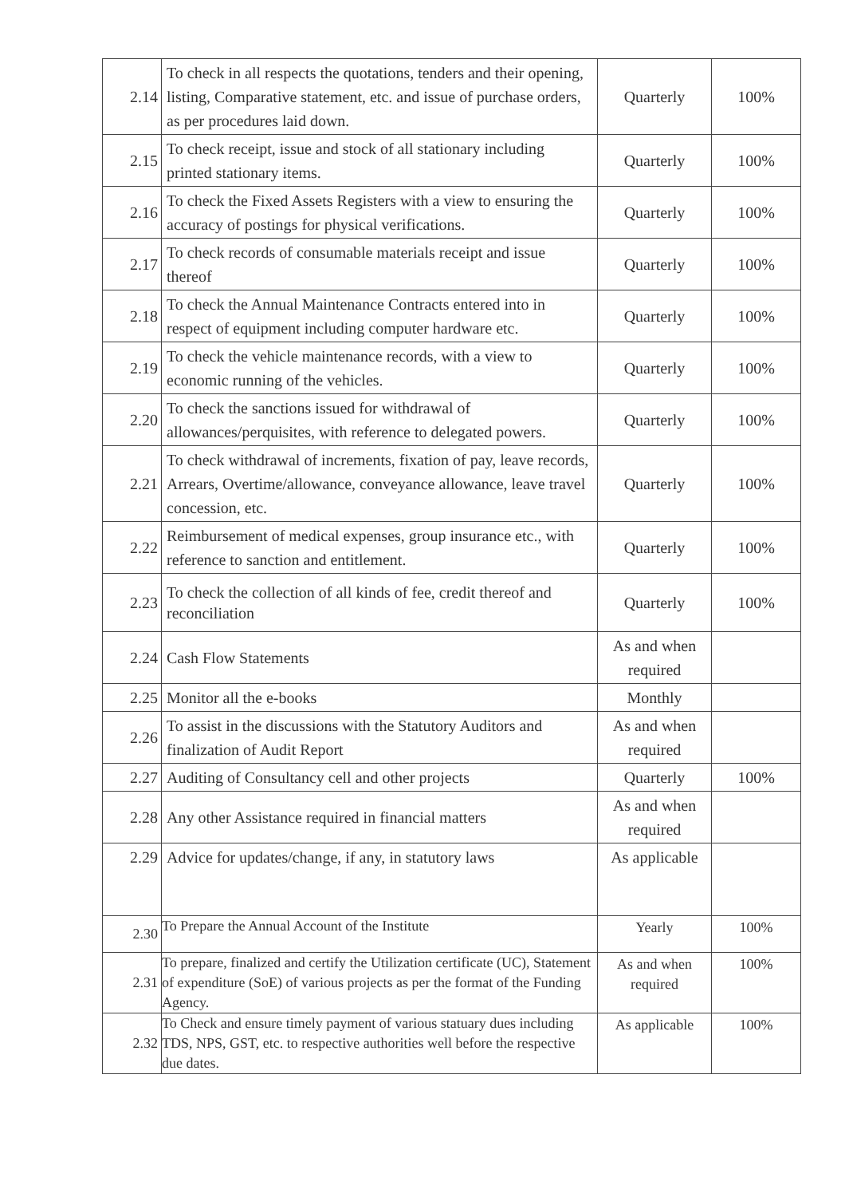| 2.14 | To check in all respects the quotations, tenders and their opening, listing, Comparative statement, etc. and issue of purchase orders, as per procedures laid down. | Quarterly | 100% |
| 2.15 | To check receipt, issue and stock of all stationary including printed stationary items. | Quarterly | 100% |
| 2.16 | To check the Fixed Assets Registers with a view to ensuring the accuracy of postings for physical verifications. | Quarterly | 100% |
| 2.17 | To check records of consumable materials receipt and issue thereof | Quarterly | 100% |
| 2.18 | To check the Annual Maintenance Contracts entered into in respect of equipment including computer hardware etc. | Quarterly | 100% |
| 2.19 | To check the vehicle maintenance records, with a view to economic running of the vehicles. | Quarterly | 100% |
| 2.20 | To check the sanctions issued for withdrawal of allowances/perquisites, with reference to delegated powers. | Quarterly | 100% |
| 2.21 | To check withdrawal of increments, fixation of pay, leave records, Arrears, Overtime/allowance, conveyance allowance, leave travel concession, etc. | Quarterly | 100% |
| 2.22 | Reimbursement of medical expenses, group insurance etc., with reference to sanction and entitlement. | Quarterly | 100% |
| 2.23 | To check the collection of all kinds of fee, credit thereof and reconciliation | Quarterly | 100% |
| 2.24 | Cash Flow Statements | As and when required | |
| 2.25 | Monitor all the e-books | Monthly | |
| 2.26 | To assist in the discussions with the Statutory Auditors and finalization of Audit Report | As and when required | |
| 2.27 | Auditing of Consultancy cell and other projects | Quarterly | 100% |
| 2.28 | Any other Assistance required in financial matters | As and when required | |
| 2.29 | Advice for updates/change, if any, in statutory laws | As applicable | |
| 2.30 | To Prepare the Annual Account of the Institute | Yearly | 100% |
| 2.31 | To prepare, finalized and certify the Utilization certificate (UC), Statement of expenditure (SoE) of various projects as per the format of the Funding Agency. | As and when required | 100% |
| 2.32 | To Check and ensure timely payment of various statuary dues including TDS, NPS, GST, etc. to respective authorities well before the respective due dates. | As applicable | 100% |